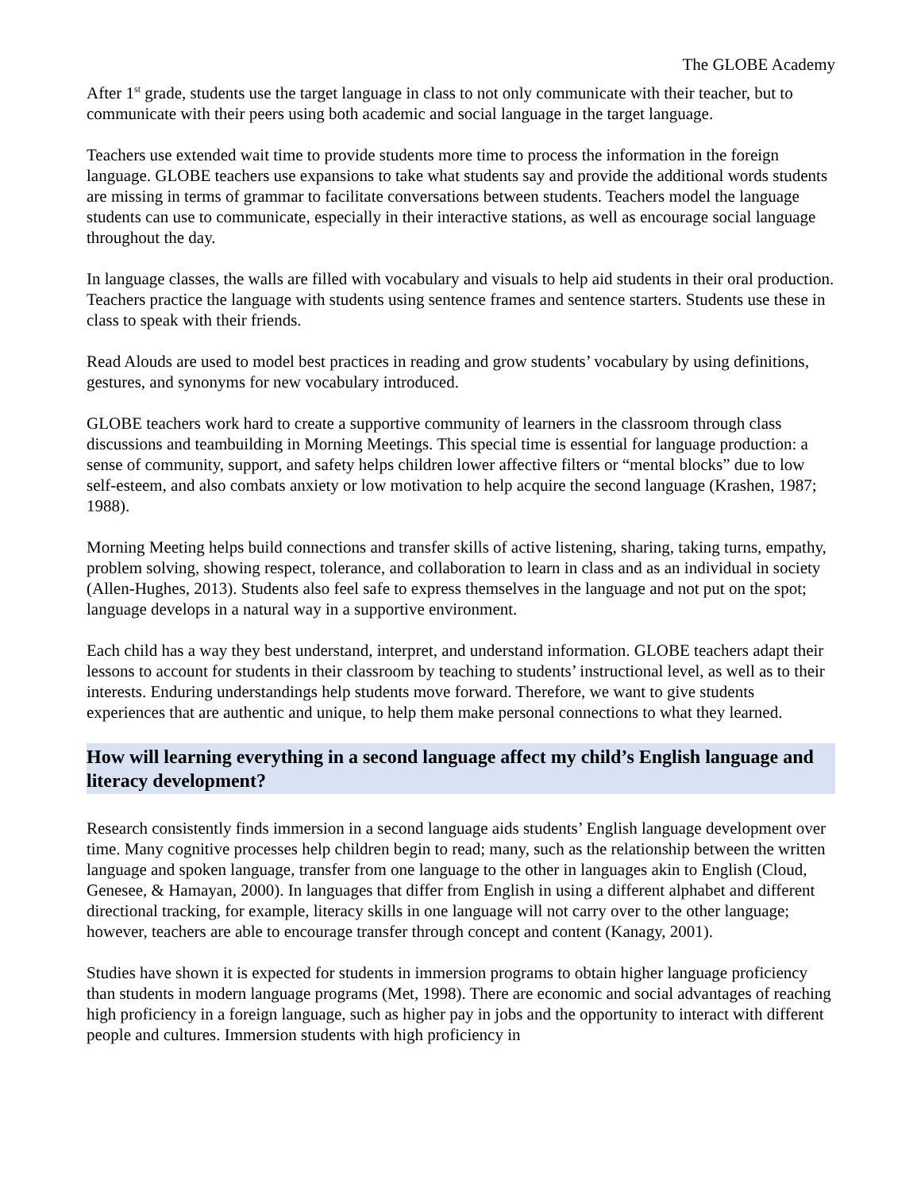The GLOBE Academy
After 1<sup>st</sup> grade, students use the target language in class to not only communicate with their teacher, but to communicate with their peers using both academic and social language in the target language.
Teachers use extended wait time to provide students more time to process the information in the foreign language. GLOBE teachers use expansions to take what students say and provide the additional words students are missing in terms of grammar to facilitate conversations between students. Teachers model the language students can use to communicate, especially in their interactive stations, as well as encourage social language throughout the day.
In language classes, the walls are filled with vocabulary and visuals to help aid students in their oral production. Teachers practice the language with students using sentence frames and sentence starters. Students use these in class to speak with their friends.
Read Alouds are used to model best practices in reading and grow students’ vocabulary by using definitions, gestures, and synonyms for new vocabulary introduced.
GLOBE teachers work hard to create a supportive community of learners in the classroom through class discussions and teambuilding in Morning Meetings. This special time is essential for language production: a sense of community, support, and safety helps children lower affective filters or “mental blocks” due to low self-esteem, and also combats anxiety or low motivation to help acquire the second language (Krashen, 1987; 1988).
Morning Meeting helps build connections and transfer skills of active listening, sharing, taking turns, empathy, problem solving, showing respect, tolerance, and collaboration to learn in class and as an individual in society (Allen-Hughes, 2013). Students also feel safe to express themselves in the language and not put on the spot; language develops in a natural way in a supportive environment.
Each child has a way they best understand, interpret, and understand information. GLOBE teachers adapt their lessons to account for students in their classroom by teaching to students’ instructional level, as well as to their interests. Enduring understandings help students move forward. Therefore, we want to give students experiences that are authentic and unique, to help them make personal connections to what they learned.
How will learning everything in a second language affect my child’s English language and literacy development?
Research consistently finds immersion in a second language aids students’ English language development over time. Many cognitive processes help children begin to read; many, such as the relationship between the written language and spoken language, transfer from one language to the other in languages akin to English (Cloud, Genesee, & Hamayan, 2000). In languages that differ from English in using a different alphabet and different directional tracking, for example, literacy skills in one language will not carry over to the other language; however, teachers are able to encourage transfer through concept and content (Kanagy, 2001).
Studies have shown it is expected for students in immersion programs to obtain higher language proficiency than students in modern language programs (Met, 1998). There are economic and social advantages of reaching high proficiency in a foreign language, such as higher pay in jobs and the opportunity to interact with different people and cultures. Immersion students with high proficiency in